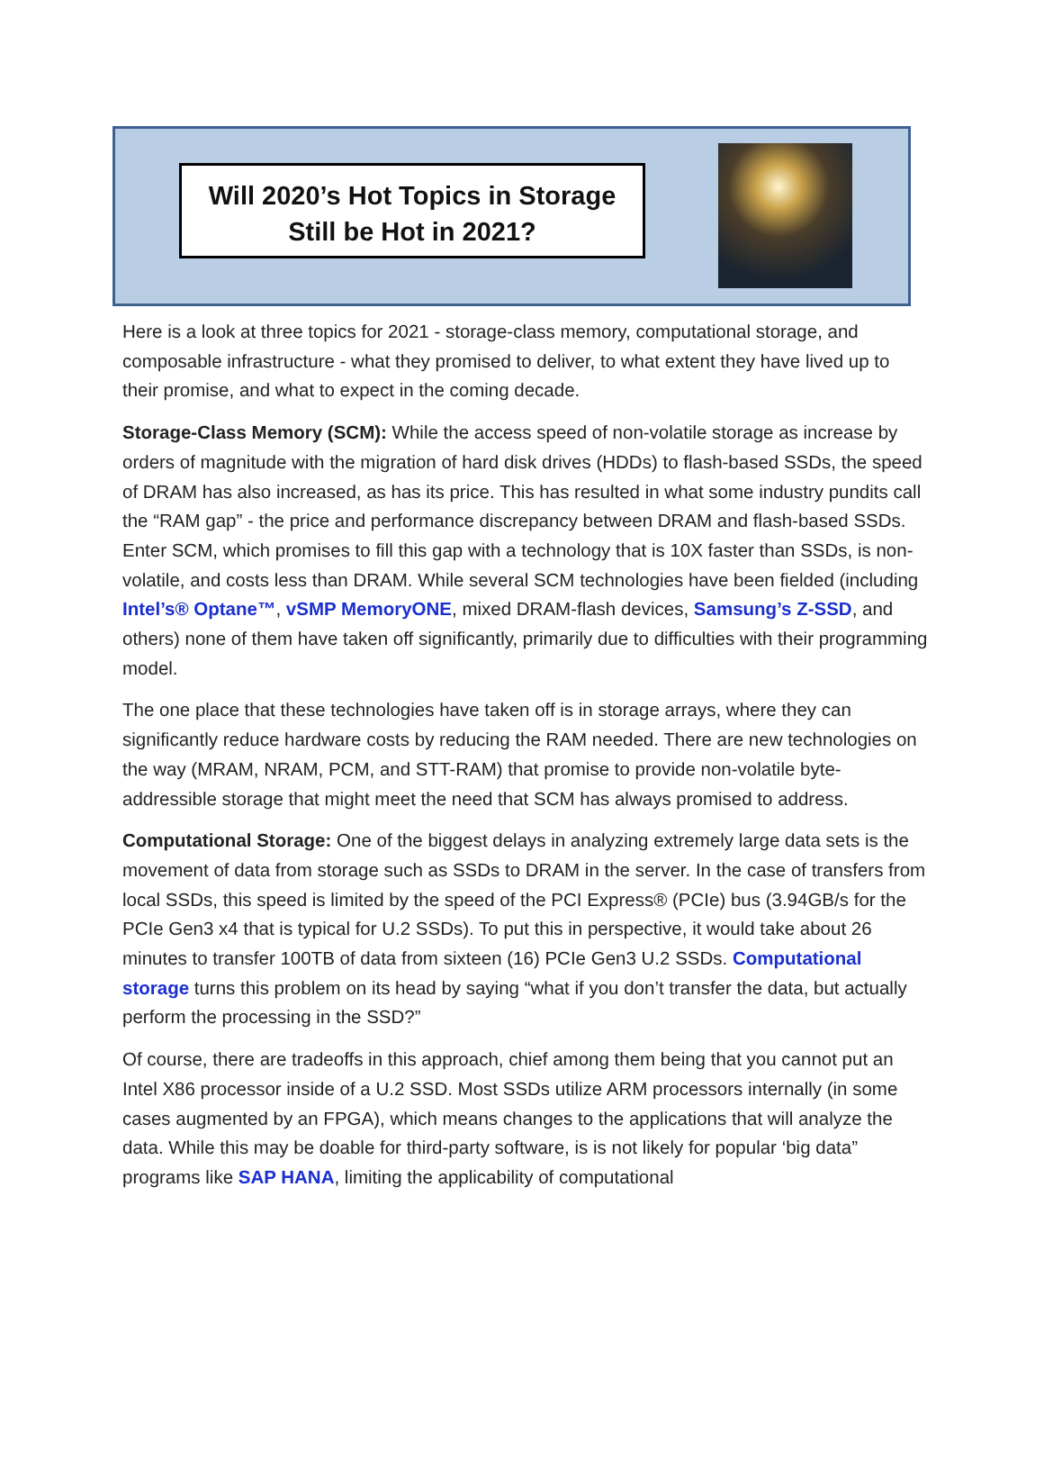Will 2020’s Hot Topics in Storage
Still be Hot in 2021?
Here is a look at three topics for 2021 - storage-class memory, computational storage, and composable infrastructure - what they promised to deliver, to what extent they have lived up to their promise, and what to expect in the coming decade.
Storage-Class Memory (SCM): While the access speed of non-volatile storage as increase by orders of magnitude with the migration of hard disk drives (HDDs) to flash-based SSDs, the speed of DRAM has also increased, as has its price. This has resulted in what some industry pundits call the “RAM gap” - the price and performance discrepancy between DRAM and flash-based SSDs. Enter SCM, which promises to fill this gap with a technology that is 10X faster than SSDs, is non-volatile, and costs less than DRAM. While several SCM technologies have been fielded (including Intel’s® Optane™, vSMP MemoryONE, mixed DRAM-flash devices, Samsung’s Z-SSD, and others) none of them have taken off significantly, primarily due to difficulties with their programming model.
The one place that these technologies have taken off is in storage arrays, where they can significantly reduce hardware costs by reducing the RAM needed. There are new technologies on the way (MRAM, NRAM, PCM, and STT-RAM) that promise to provide non-volatile byte-addressible storage that might meet the need that SCM has always promised to address.
Computational Storage: One of the biggest delays in analyzing extremely large data sets is the movement of data from storage such as SSDs to DRAM in the server. In the case of transfers from local SSDs, this speed is limited by the speed of the PCI Express® (PCIe) bus (3.94GB/s for the PCIe Gen3 x4 that is typical for U.2 SSDs). To put this in perspective, it would take about 26 minutes to transfer 100TB of data from sixteen (16) PCIe Gen3 U.2 SSDs. Computational storage turns this problem on its head by saying “what if you don’t transfer the data, but actually perform the processing in the SSD?”
Of course, there are tradeoffs in this approach, chief among them being that you cannot put an Intel X86 processor inside of a U.2 SSD. Most SSDs utilize ARM processors internally (in some cases augmented by an FPGA), which means changes to the applications that will analyze the data. While this may be doable for third-party software, is is not likely for popular ‘big data” programs like SAP HANA, limiting the applicability of computational